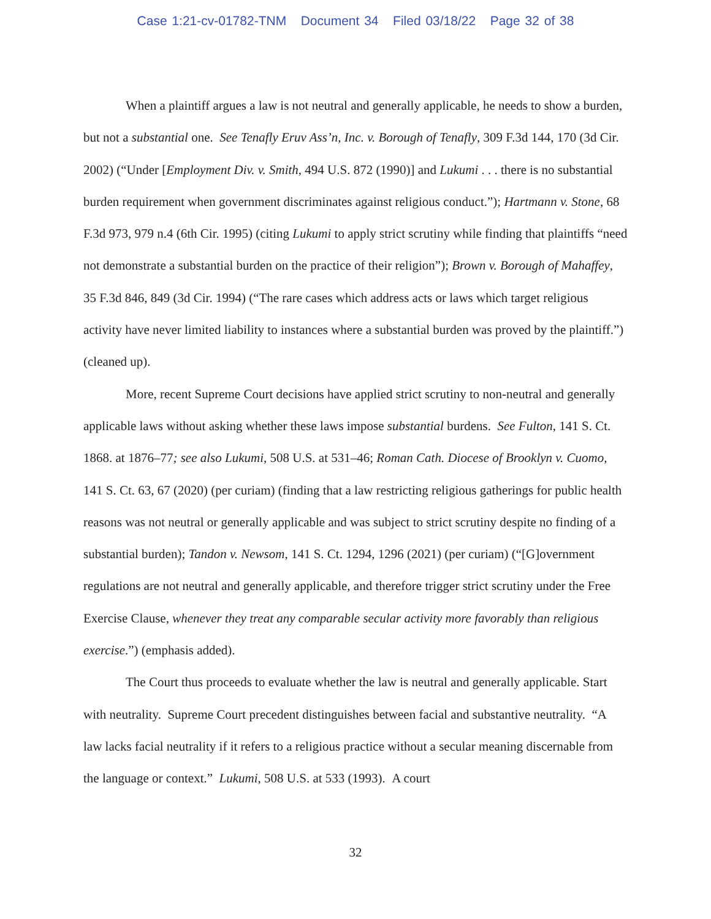Case 1:21-cv-01782-TNM Document 34 Filed 03/18/22 Page 32 of 38
When a plaintiff argues a law is not neutral and generally applicable, he needs to show a burden, but not a substantial one. See Tenafly Eruv Ass’n, Inc. v. Borough of Tenafly, 309 F.3d 144, 170 (3d Cir. 2002) (“Under [Employment Div. v. Smith, 494 U.S. 872 (1990)] and Lukumi . . . there is no substantial burden requirement when government discriminates against religious conduct.”); Hartmann v. Stone, 68 F.3d 973, 979 n.4 (6th Cir. 1995) (citing Lukumi to apply strict scrutiny while finding that plaintiffs “need not demonstrate a substantial burden on the practice of their religion”); Brown v. Borough of Mahaffey, 35 F.3d 846, 849 (3d Cir. 1994) (“The rare cases which address acts or laws which target religious activity have never limited liability to instances where a substantial burden was proved by the plaintiff.”) (cleaned up).
More, recent Supreme Court decisions have applied strict scrutiny to non-neutral and generally applicable laws without asking whether these laws impose substantial burdens. See Fulton, 141 S. Ct. 1868. at 1876–77; see also Lukumi, 508 U.S. at 531–46; Roman Cath. Diocese of Brooklyn v. Cuomo, 141 S. Ct. 63, 67 (2020) (per curiam) (finding that a law restricting religious gatherings for public health reasons was not neutral or generally applicable and was subject to strict scrutiny despite no finding of a substantial burden); Tandon v. Newsom, 141 S. Ct. 1294, 1296 (2021) (per curiam) (“[G]overnment regulations are not neutral and generally applicable, and therefore trigger strict scrutiny under the Free Exercise Clause, whenever they treat any comparable secular activity more favorably than religious exercise.”) (emphasis added).
The Court thus proceeds to evaluate whether the law is neutral and generally applicable. Start with neutrality. Supreme Court precedent distinguishes between facial and substantive neutrality. “A law lacks facial neutrality if it refers to a religious practice without a secular meaning discernable from the language or context.” Lukumi, 508 U.S. at 533 (1993). A court
32